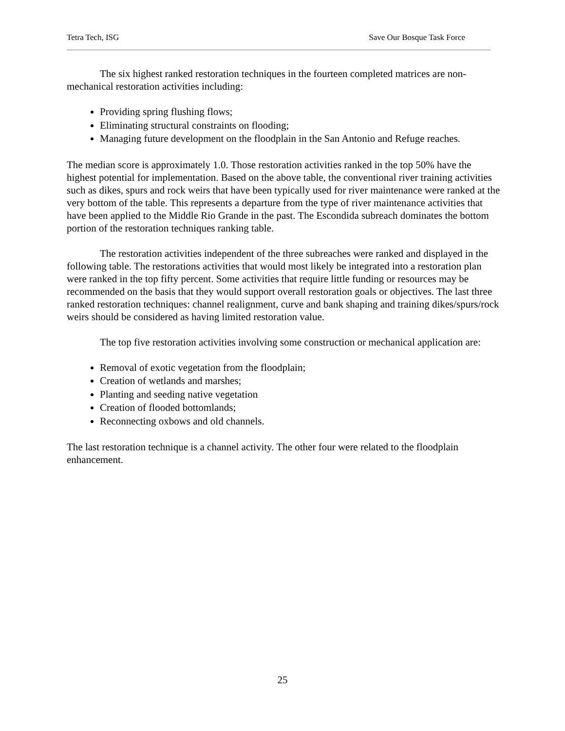Tetra Tech, ISG Save Our Bosque Task Force
The six highest ranked restoration techniques in the fourteen completed matrices are non-mechanical restoration activities including:
Providing spring flushing flows;
Eliminating structural constraints on flooding;
Managing future development on the floodplain in the San Antonio and Refuge reaches.
The median score is approximately 1.0. Those restoration activities ranked in the top 50% have the highest potential for implementation. Based on the above table, the conventional river training activities such as dikes, spurs and rock weirs that have been typically used for river maintenance were ranked at the very bottom of the table. This represents a departure from the type of river maintenance activities that have been applied to the Middle Rio Grande in the past. The Escondida subreach dominates the bottom portion of the restoration techniques ranking table.
The restoration activities independent of the three subreaches were ranked and displayed in the following table. The restorations activities that would most likely be integrated into a restoration plan were ranked in the top fifty percent. Some activities that require little funding or resources may be recommended on the basis that they would support overall restoration goals or objectives. The last three ranked restoration techniques: channel realignment, curve and bank shaping and training dikes/spurs/rock weirs should be considered as having limited restoration value.
The top five restoration activities involving some construction or mechanical application are:
Removal of exotic vegetation from the floodplain;
Creation of wetlands and marshes;
Planting and seeding native vegetation
Creation of flooded bottomlands;
Reconnecting oxbows and old channels.
The last restoration technique is a channel activity. The other four were related to the floodplain enhancement.
25